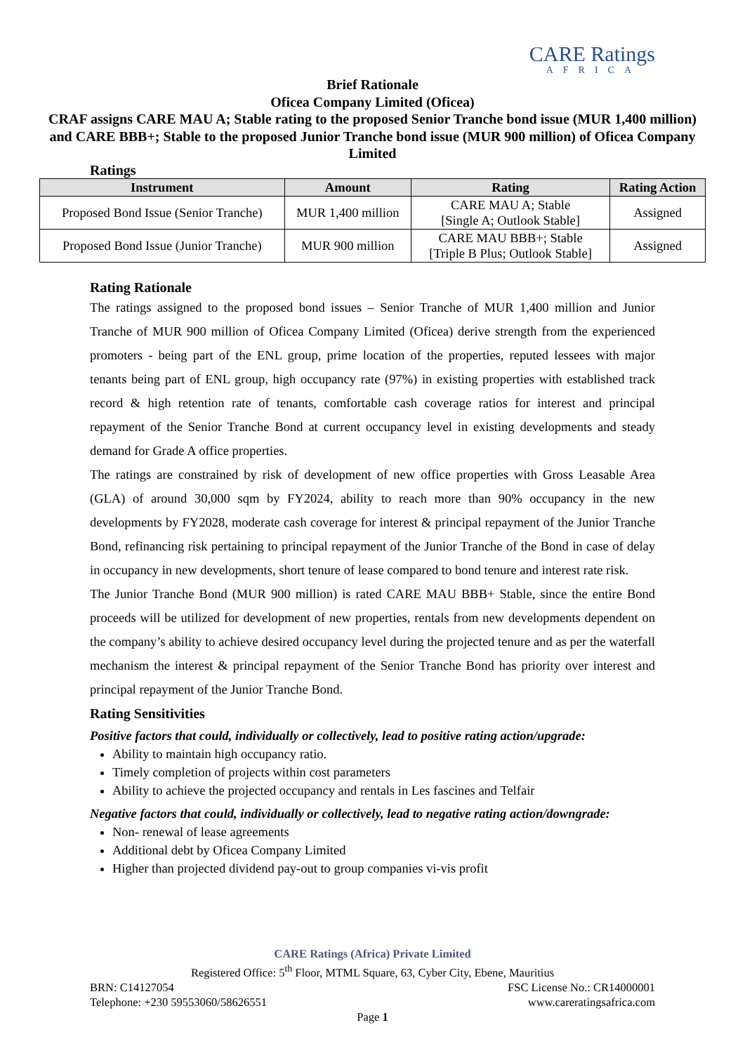CARE Ratings
AFRICA
Brief Rationale
Oficea Company Limited (Oficea)
CRAF assigns CARE MAU A; Stable rating to the proposed Senior Tranche bond issue (MUR 1,400 million) and CARE BBB+; Stable to the proposed Junior Tranche bond issue (MUR 900 million) of Oficea Company Limited
Ratings
| Instrument | Amount | Rating | Rating Action |
| --- | --- | --- | --- |
| Proposed Bond Issue (Senior Tranche) | MUR 1,400 million | CARE MAU A; Stable [Single A; Outlook Stable] | Assigned |
| Proposed Bond Issue (Junior Tranche) | MUR 900 million | CARE MAU BBB+; Stable [Triple B Plus; Outlook Stable] | Assigned |
Rating Rationale
The ratings assigned to the proposed bond issues – Senior Tranche of MUR 1,400 million and Junior Tranche of MUR 900 million of Oficea Company Limited (Oficea) derive strength from the experienced promoters - being part of the ENL group, prime location of the properties, reputed lessees with major tenants being part of ENL group, high occupancy rate (97%) in existing properties with established track record & high retention rate of tenants, comfortable cash coverage ratios for interest and principal repayment of the Senior Tranche Bond at current occupancy level in existing developments and steady demand for Grade A office properties.
The ratings are constrained by risk of development of new office properties with Gross Leasable Area (GLA) of around 30,000 sqm by FY2024, ability to reach more than 90% occupancy in the new developments by FY2028, moderate cash coverage for interest & principal repayment of the Junior Tranche Bond, refinancing risk pertaining to principal repayment of the Junior Tranche of the Bond in case of delay in occupancy in new developments, short tenure of lease compared to bond tenure and interest rate risk.
The Junior Tranche Bond (MUR 900 million) is rated CARE MAU BBB+ Stable, since the entire Bond proceeds will be utilized for development of new properties, rentals from new developments dependent on the company’s ability to achieve desired occupancy level during the projected tenure and as per the waterfall mechanism the interest & principal repayment of the Senior Tranche Bond has priority over interest and principal repayment of the Junior Tranche Bond.
Rating Sensitivities
Positive factors that could, individually or collectively, lead to positive rating action/upgrade:
Ability to maintain high occupancy ratio.
Timely completion of projects within cost parameters
Ability to achieve the projected occupancy and rentals in Les fascines and Telfair
Negative factors that could, individually or collectively, lead to negative rating action/downgrade:
Non- renewal of lease agreements
Additional debt by Oficea Company Limited
Higher than projected dividend pay-out to group companies vi-vis profit
CARE Ratings (Africa) Private Limited
Registered Office: 5<sup>th</sup> Floor, MTML Square, 63, Cyber City, Ebene, Mauritius
BRN: C14127054 FSC License No.: CR14000001
Telephone: +230 59553060/58626551 www.careratingsafrica.com
Page 1